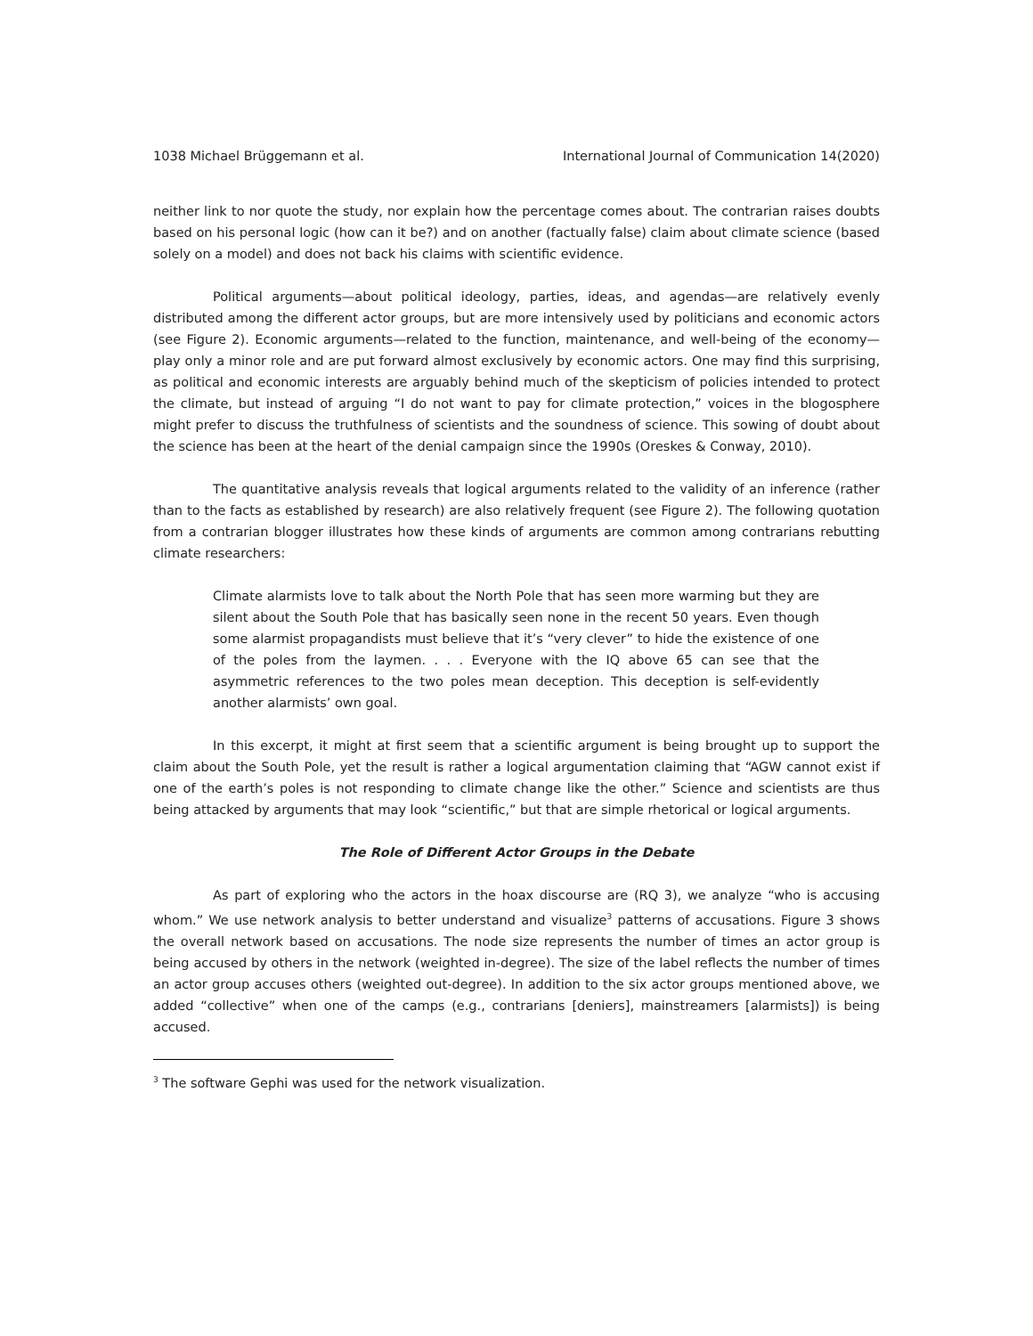1038 Michael Brüggemann et al. International Journal of Communication 14(2020)
neither link to nor quote the study, nor explain how the percentage comes about. The contrarian raises doubts based on his personal logic (how can it be?) and on another (factually false) claim about climate science (based solely on a model) and does not back his claims with scientific evidence.
Political arguments—about political ideology, parties, ideas, and agendas—are relatively evenly distributed among the different actor groups, but are more intensively used by politicians and economic actors (see Figure 2). Economic arguments—related to the function, maintenance, and well-being of the economy—play only a minor role and are put forward almost exclusively by economic actors. One may find this surprising, as political and economic interests are arguably behind much of the skepticism of policies intended to protect the climate, but instead of arguing “I do not want to pay for climate protection,” voices in the blogosphere might prefer to discuss the truthfulness of scientists and the soundness of science. This sowing of doubt about the science has been at the heart of the denial campaign since the 1990s (Oreskes & Conway, 2010).
The quantitative analysis reveals that logical arguments related to the validity of an inference (rather than to the facts as established by research) are also relatively frequent (see Figure 2). The following quotation from a contrarian blogger illustrates how these kinds of arguments are common among contrarians rebutting climate researchers:
Climate alarmists love to talk about the North Pole that has seen more warming but they are silent about the South Pole that has basically seen none in the recent 50 years. Even though some alarmist propagandists must believe that it’s “very clever” to hide the existence of one of the poles from the laymen. . . . Everyone with the IQ above 65 can see that the asymmetric references to the two poles mean deception. This deception is self-evidently another alarmists’ own goal.
In this excerpt, it might at first seem that a scientific argument is being brought up to support the claim about the South Pole, yet the result is rather a logical argumentation claiming that “AGW cannot exist if one of the earth’s poles is not responding to climate change like the other.” Science and scientists are thus being attacked by arguments that may look “scientific,” but that are simple rhetorical or logical arguments.
The Role of Different Actor Groups in the Debate
As part of exploring who the actors in the hoax discourse are (RQ 3), we analyze “who is accusing whom.” We use network analysis to better understand and visualize<sup>3</sup> patterns of accusations. Figure 3 shows the overall network based on accusations. The node size represents the number of times an actor group is being accused by others in the network (weighted in-degree). The size of the label reflects the number of times an actor group accuses others (weighted out-degree). In addition to the six actor groups mentioned above, we added “collective” when one of the camps (e.g., contrarians [deniers], mainstreamers [alarmists]) is being accused.
<sup>3</sup> The software Gephi was used for the network visualization.